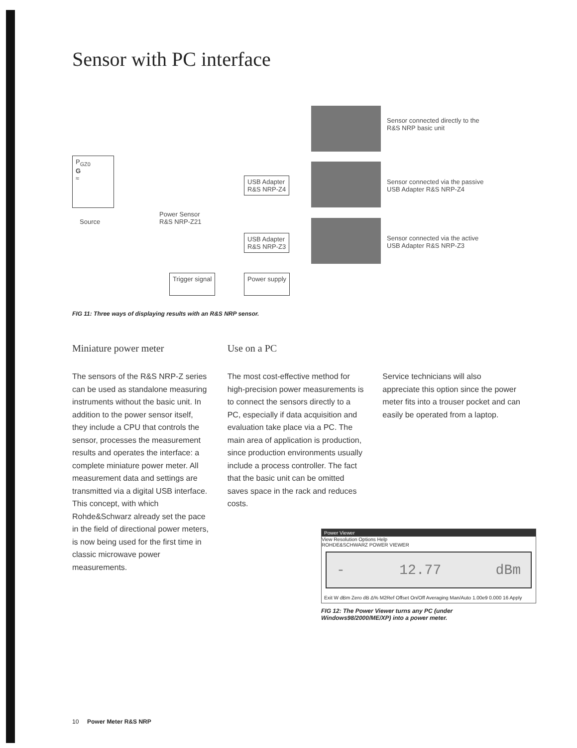Sensor with PC interface
P<sub>GZ0</sub>
G
≈
Source
Power Sensor
R&S NRP-Z21
USB Adapter
R&S NRP-Z4
USB Adapter
R&S NRP-Z3
Trigger signal Power supply
Sensor connected directly to the
R&S NRP basic unit
Sensor connected via the passive
USB Adapter R&S NRP-Z4
Sensor connected via the active
USB Adapter R&S NRP-Z3
FIG 11: Three ways of displaying results with an R&S NRP sensor.
Miniature power meter
The sensors of the R&S NRP-Z series can be used as standalone measuring instruments without the basic unit. In addition to the power sensor itself, they include a CPU that controls the sensor, processes the measurement results and operates the interface: a complete miniature power meter. All measurement data and settings are transmitted via a digital USB interface. This concept, with which Rohde&Schwarz already set the pace in the field of directional power meters, is now being used for the first time in classic microwave power measurements.
Use on a PC
The most cost-effective method for high-precision power measurements is to connect the sensors directly to a PC, especially if data acquisition and evaluation take place via a PC. The main area of application is production, since production environments usually include a process controller. The fact that the basic unit can be omitted saves space in the rack and reduces costs.
Service technicians will also appreciate this option since the power meter fits into a trouser pocket and can easily be operated from a laptop.
Power Viewer
View Resolution Options Help
ROHDE&SCHWARZ POWER VIEWER
- 12.77 dBm
Exit W dBm Zero dB Δ% M2Ref Offset On/Off Averaging Man/Auto 1.00e9 0.000 16 Apply
FIG 12: The Power Viewer turns any PC (under Windows98/2000/ME/XP) into a power meter.
10 Power Meter R&S NRP